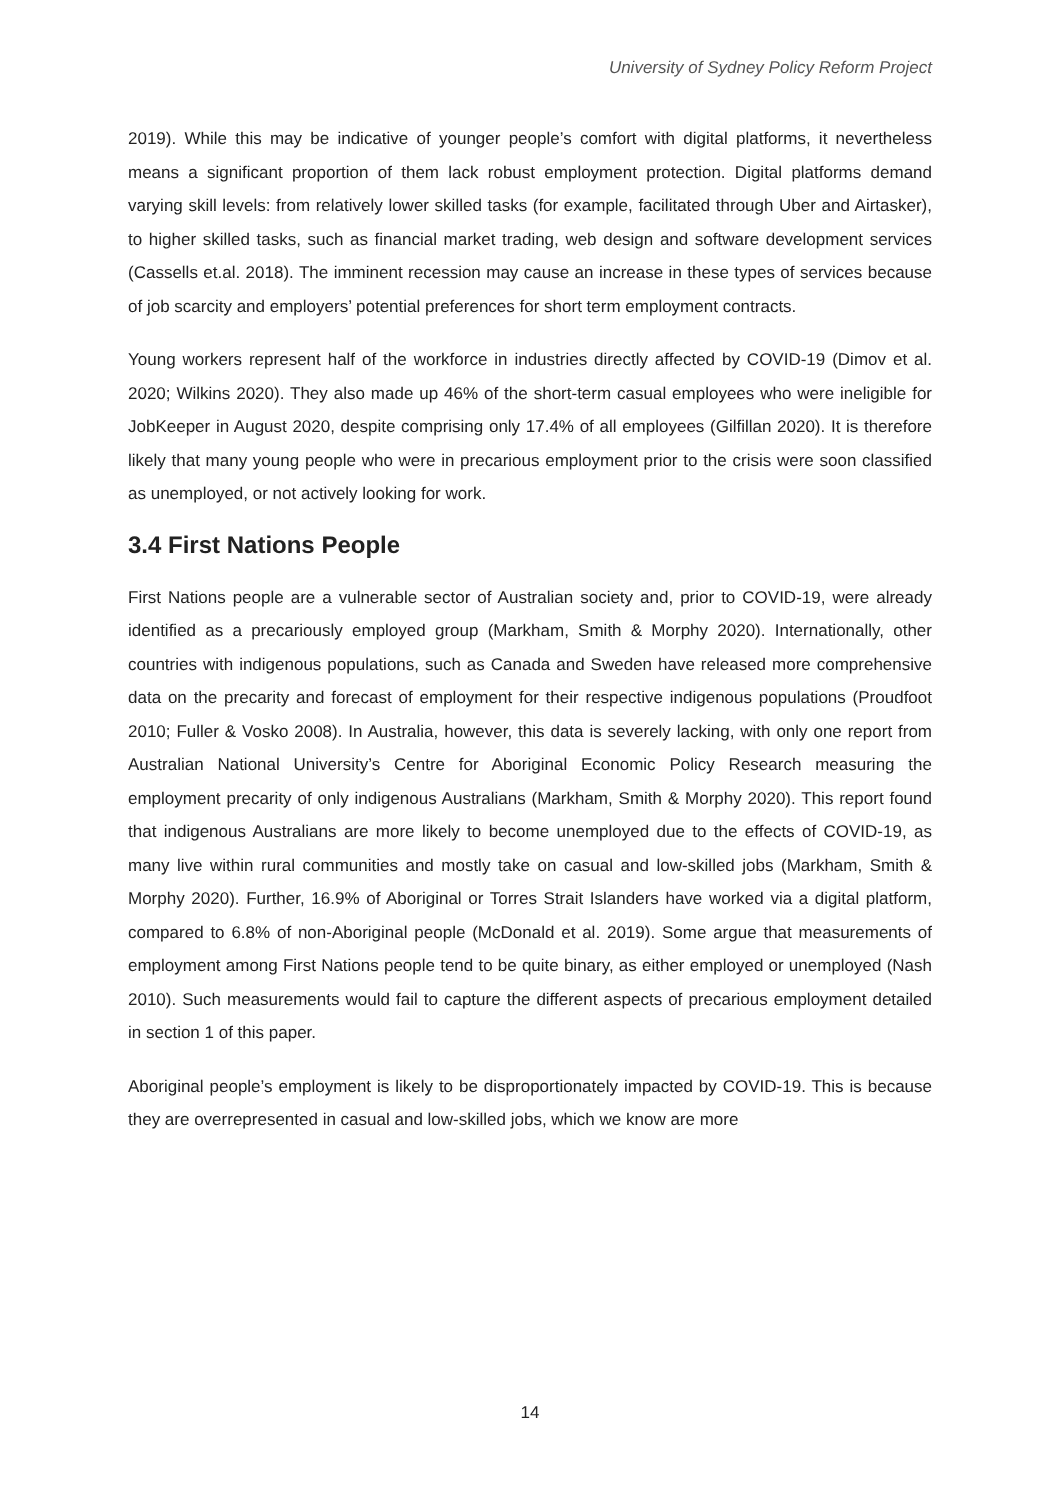University of Sydney Policy Reform Project
2019). While this may be indicative of younger people’s comfort with digital platforms, it nevertheless means a significant proportion of them lack robust employment protection. Digital platforms demand varying skill levels: from relatively lower skilled tasks (for example, facilitated through Uber and Airtasker), to higher skilled tasks, such as financial market trading, web design and software development services (Cassells et.al. 2018). The imminent recession may cause an increase in these types of services because of job scarcity and employers’ potential preferences for short term employment contracts.
Young workers represent half of the workforce in industries directly affected by COVID-19 (Dimov et al. 2020; Wilkins 2020). They also made up 46% of the short-term casual employees who were ineligible for JobKeeper in August 2020, despite comprising only 17.4% of all employees (Gilfillan 2020). It is therefore likely that many young people who were in precarious employment prior to the crisis were soon classified as unemployed, or not actively looking for work.
3.4 First Nations People
First Nations people are a vulnerable sector of Australian society and, prior to COVID-19, were already identified as a precariously employed group (Markham, Smith & Morphy 2020). Internationally, other countries with indigenous populations, such as Canada and Sweden have released more comprehensive data on the precarity and forecast of employment for their respective indigenous populations (Proudfoot 2010; Fuller & Vosko 2008). In Australia, however, this data is severely lacking, with only one report from Australian National University’s Centre for Aboriginal Economic Policy Research measuring the employment precarity of only indigenous Australians (Markham, Smith & Morphy 2020). This report found that indigenous Australians are more likely to become unemployed due to the effects of COVID-19, as many live within rural communities and mostly take on casual and low-skilled jobs (Markham, Smith & Morphy 2020). Further, 16.9% of Aboriginal or Torres Strait Islanders have worked via a digital platform, compared to 6.8% of non-Aboriginal people (McDonald et al. 2019). Some argue that measurements of employment among First Nations people tend to be quite binary, as either employed or unemployed (Nash 2010). Such measurements would fail to capture the different aspects of precarious employment detailed in section 1 of this paper.
Aboriginal people’s employment is likely to be disproportionately impacted by COVID-19. This is because they are overrepresented in casual and low-skilled jobs, which we know are more
14